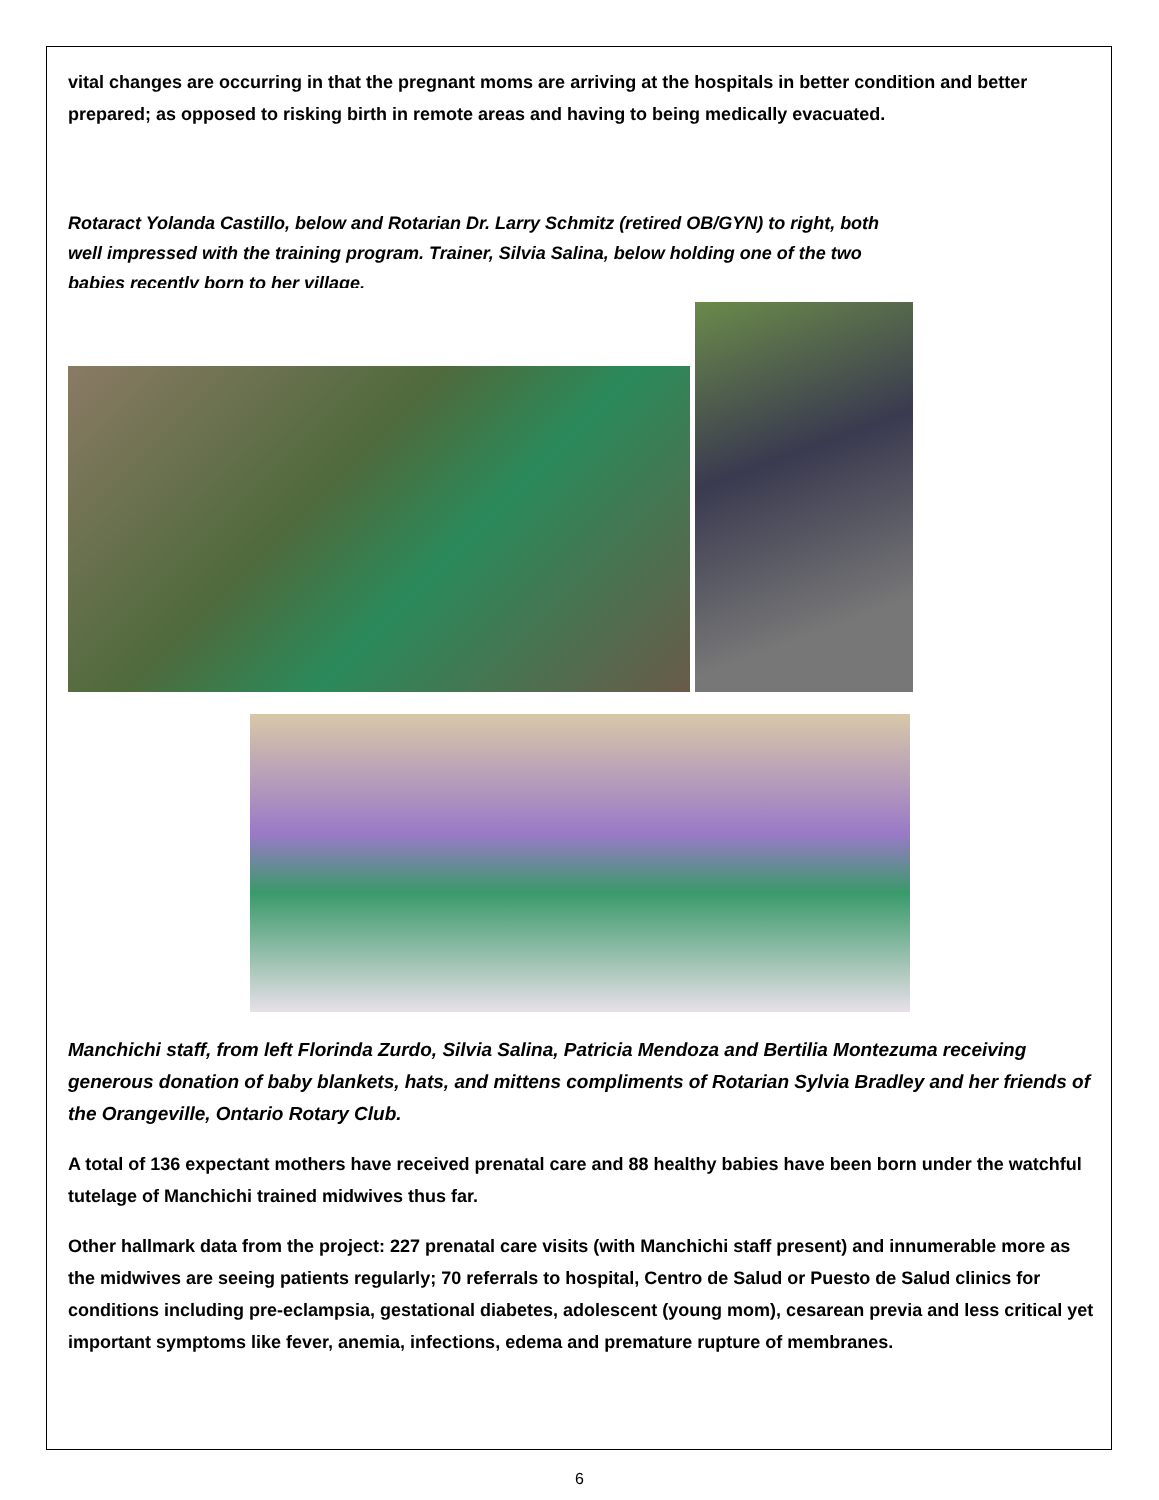vital changes are occurring in that the pregnant moms are arriving at the hospitals in better condition and better prepared; as opposed to risking birth in remote areas and having to being medically evacuated.
Rotaract Yolanda Castillo, below and Rotarian Dr. Larry Schmitz (retired OB/GYN) to right, both well impressed with the training program. Trainer, Silvia Salina, below holding one of the two babies recently born to her village.
Manchichi staff, from left Florinda Zurdo, Silvia Salina, Patricia Mendoza and Bertilia Montezuma receiving generous donation of baby blankets, hats, and mittens compliments of Rotarian Sylvia Bradley and her friends of the Orangeville, Ontario Rotary Club.
A total of 136 expectant mothers have received prenatal care and 88 healthy babies have been born under the watchful tutelage of Manchichi trained midwives thus far.
Other hallmark data from the project: 227 prenatal care visits (with Manchichi staff present) and innumerable more as the midwives are seeing patients regularly; 70 referrals to hospital, Centro de Salud or Puesto de Salud clinics for conditions including pre-eclampsia, gestational diabetes, adolescent (young mom), cesarean previa and less critical yet important symptoms like fever, anemia, infections, edema and premature rupture of membranes.
6